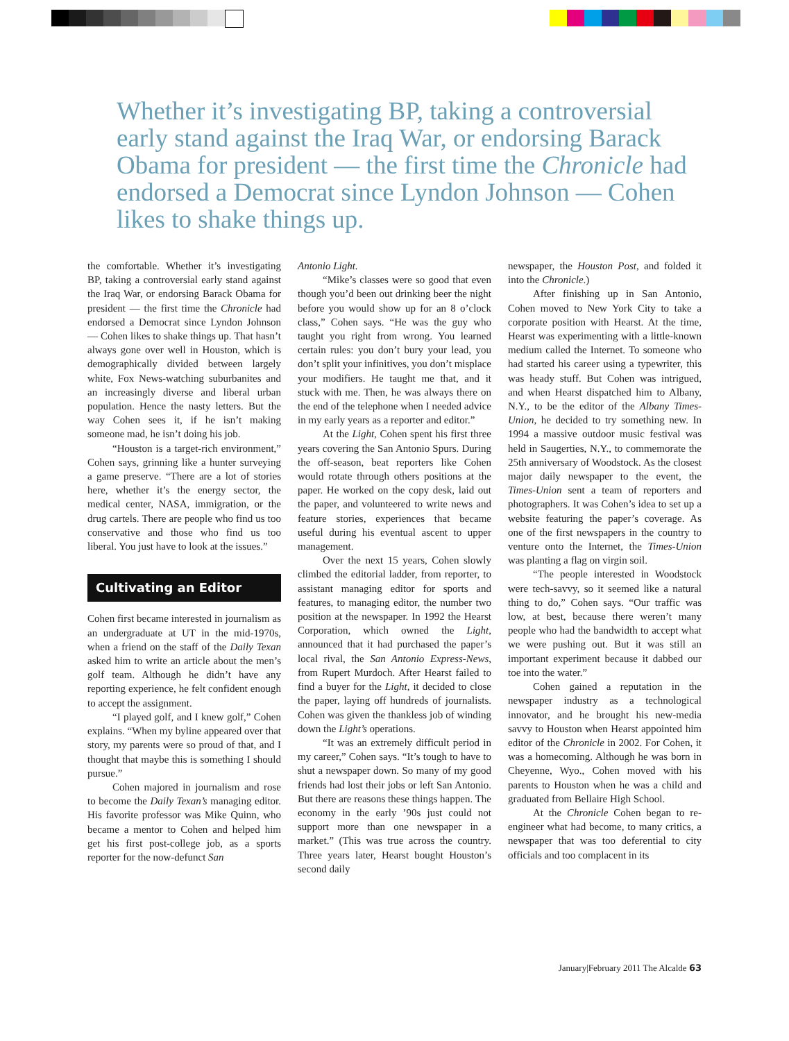Whether it’s investigating BP, taking a controversial early stand against the Iraq War, or endorsing Barack Obama for president — the first time the Chronicle had endorsed a Democrat since Lyndon Johnson — Cohen likes to shake things up.
the comfortable. Whether it’s investigating BP, taking a controversial early stand against the Iraq War, or endorsing Barack Obama for president — the first time the Chronicle had endorsed a Democrat since Lyndon Johnson — Cohen likes to shake things up. That hasn’t always gone over well in Houston, which is demographically divided between largely white, Fox News-watching suburbanites and an increasingly diverse and liberal urban population. Hence the nasty letters. But the way Cohen sees it, if he isn’t making someone mad, he isn’t doing his job.
“Houston is a target-rich environment,” Cohen says, grinning like a hunter surveying a game preserve. “There are a lot of stories here, whether it’s the energy sector, the medical center, NASA, immigration, or the drug cartels. There are people who find us too conservative and those who find us too liberal. You just have to look at the issues.”
Cultivating an Editor
Cohen first became interested in journalism as an undergraduate at UT in the mid-1970s, when a friend on the staff of the Daily Texan asked him to write an article about the men’s golf team. Although he didn’t have any reporting experience, he felt confident enough to accept the assignment.
“I played golf, and I knew golf,” Cohen explains. “When my byline appeared over that story, my parents were so proud of that, and I thought that maybe this is something I should pursue.”
Cohen majored in journalism and rose to become the Daily Texan’s managing editor. His favorite professor was Mike Quinn, who became a mentor to Cohen and helped him get his first post-college job, as a sports reporter for the now-defunct San
Antonio Light.
“Mike’s classes were so good that even though you’d been out drinking beer the night before you would show up for an 8 o’clock class,” Cohen says. “He was the guy who taught you right from wrong. You learned certain rules: you don’t bury your lead, you don’t split your infinitives, you don’t misplace your modifiers. He taught me that, and it stuck with me. Then, he was always there on the end of the telephone when I needed advice in my early years as a reporter and editor.”
At the Light, Cohen spent his first three years covering the San Antonio Spurs. During the off-season, beat reporters like Cohen would rotate through others positions at the paper. He worked on the copy desk, laid out the paper, and volunteered to write news and feature stories, experiences that became useful during his eventual ascent to upper management.
Over the next 15 years, Cohen slowly climbed the editorial ladder, from reporter, to assistant managing editor for sports and features, to managing editor, the number two position at the newspaper. In 1992 the Hearst Corporation, which owned the Light, announced that it had purchased the paper’s local rival, the San Antonio Express-News, from Rupert Murdoch. After Hearst failed to find a buyer for the Light, it decided to close the paper, laying off hundreds of journalists. Cohen was given the thankless job of winding down the Light’s operations.
“It was an extremely difficult period in my career,” Cohen says. “It’s tough to have to shut a newspaper down. So many of my good friends had lost their jobs or left San Antonio. But there are reasons these things happen. The economy in the early ’90s just could not support more than one newspaper in a market.” (This was true across the country. Three years later, Hearst bought Houston’s second daily
newspaper, the Houston Post, and folded it into the Chronicle.)
After finishing up in San Antonio, Cohen moved to New York City to take a corporate position with Hearst. At the time, Hearst was experimenting with a little-known medium called the Internet. To someone who had started his career using a typewriter, this was heady stuff. But Cohen was intrigued, and when Hearst dispatched him to Albany, N.Y., to be the editor of the Albany Times-Union, he decided to try something new. In 1994 a massive outdoor music festival was held in Saugerties, N.Y., to commemorate the 25th anniversary of Woodstock. As the closest major daily newspaper to the event, the Times-Union sent a team of reporters and photographers. It was Cohen’s idea to set up a website featuring the paper’s coverage. As one of the first newspapers in the country to venture onto the Internet, the Times-Union was planting a flag on virgin soil.
“The people interested in Woodstock were tech-savvy, so it seemed like a natural thing to do,” Cohen says. “Our traffic was low, at best, because there weren’t many people who had the bandwidth to accept what we were pushing out. But it was still an important experiment because it dabbed our toe into the water.”
Cohen gained a reputation in the newspaper industry as a technological innovator, and he brought his new-media savvy to Houston when Hearst appointed him editor of the Chronicle in 2002. For Cohen, it was a homecoming. Although he was born in Cheyenne, Wyo., Cohen moved with his parents to Houston when he was a child and graduated from Bellaire High School.
At the Chronicle Cohen began to re-engineer what had become, to many critics, a newspaper that was too deferential to city officials and too complacent in its
January|February 2011 The Alcalde 63